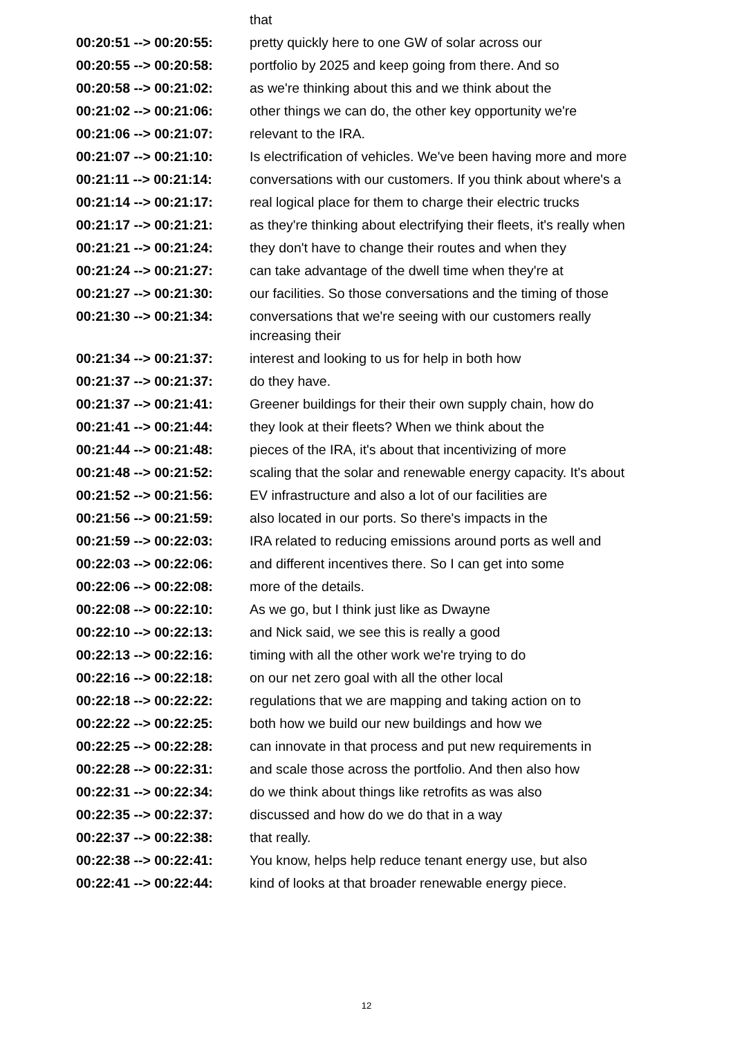| | that |
| 00:20:51 --> 00:20:55: | pretty quickly here to one GW of solar across our |
| 00:20:55 --> 00:20:58: | portfolio by 2025 and keep going from there. And so |
| 00:20:58 --> 00:21:02: | as we're thinking about this and we think about the |
| 00:21:02 --> 00:21:06: | other things we can do, the other key opportunity we're |
| 00:21:06 --> 00:21:07: | relevant to the IRA. |
| 00:21:07 --> 00:21:10: | Is electrification of vehicles. We've been having more and more |
| 00:21:11 --> 00:21:14: | conversations with our customers. If you think about where's a |
| 00:21:14 --> 00:21:17: | real logical place for them to charge their electric trucks |
| 00:21:17 --> 00:21:21: | as they're thinking about electrifying their fleets, it's really when |
| 00:21:21 --> 00:21:24: | they don't have to change their routes and when they |
| 00:21:24 --> 00:21:27: | can take advantage of the dwell time when they're at |
| 00:21:27 --> 00:21:30: | our facilities. So those conversations and the timing of those |
| 00:21:30 --> 00:21:34: | conversations that we're seeing with our customers really increasing their |
| 00:21:34 --> 00:21:37: | interest and looking to us for help in both how |
| 00:21:37 --> 00:21:37: | do they have. |
| 00:21:37 --> 00:21:41: | Greener buildings for their their own supply chain, how do |
| 00:21:41 --> 00:21:44: | they look at their fleets? When we think about the |
| 00:21:44 --> 00:21:48: | pieces of the IRA, it's about that incentivizing of more |
| 00:21:48 --> 00:21:52: | scaling that the solar and renewable energy capacity. It's about |
| 00:21:52 --> 00:21:56: | EV infrastructure and also a lot of our facilities are |
| 00:21:56 --> 00:21:59: | also located in our ports. So there's impacts in the |
| 00:21:59 --> 00:22:03: | IRA related to reducing emissions around ports as well and |
| 00:22:03 --> 00:22:06: | and different incentives there. So I can get into some |
| 00:22:06 --> 00:22:08: | more of the details. |
| 00:22:08 --> 00:22:10: | As we go, but I think just like as Dwayne |
| 00:22:10 --> 00:22:13: | and Nick said, we see this is really a good |
| 00:22:13 --> 00:22:16: | timing with all the other work we're trying to do |
| 00:22:16 --> 00:22:18: | on our net zero goal with all the other local |
| 00:22:18 --> 00:22:22: | regulations that we are mapping and taking action on to |
| 00:22:22 --> 00:22:25: | both how we build our new buildings and how we |
| 00:22:25 --> 00:22:28: | can innovate in that process and put new requirements in |
| 00:22:28 --> 00:22:31: | and scale those across the portfolio. And then also how |
| 00:22:31 --> 00:22:34: | do we think about things like retrofits as was also |
| 00:22:35 --> 00:22:37: | discussed and how do we do that in a way |
| 00:22:37 --> 00:22:38: | that really. |
| 00:22:38 --> 00:22:41: | You know, helps help reduce tenant energy use, but also |
| 00:22:41 --> 00:22:44: | kind of looks at that broader renewable energy piece. |
12